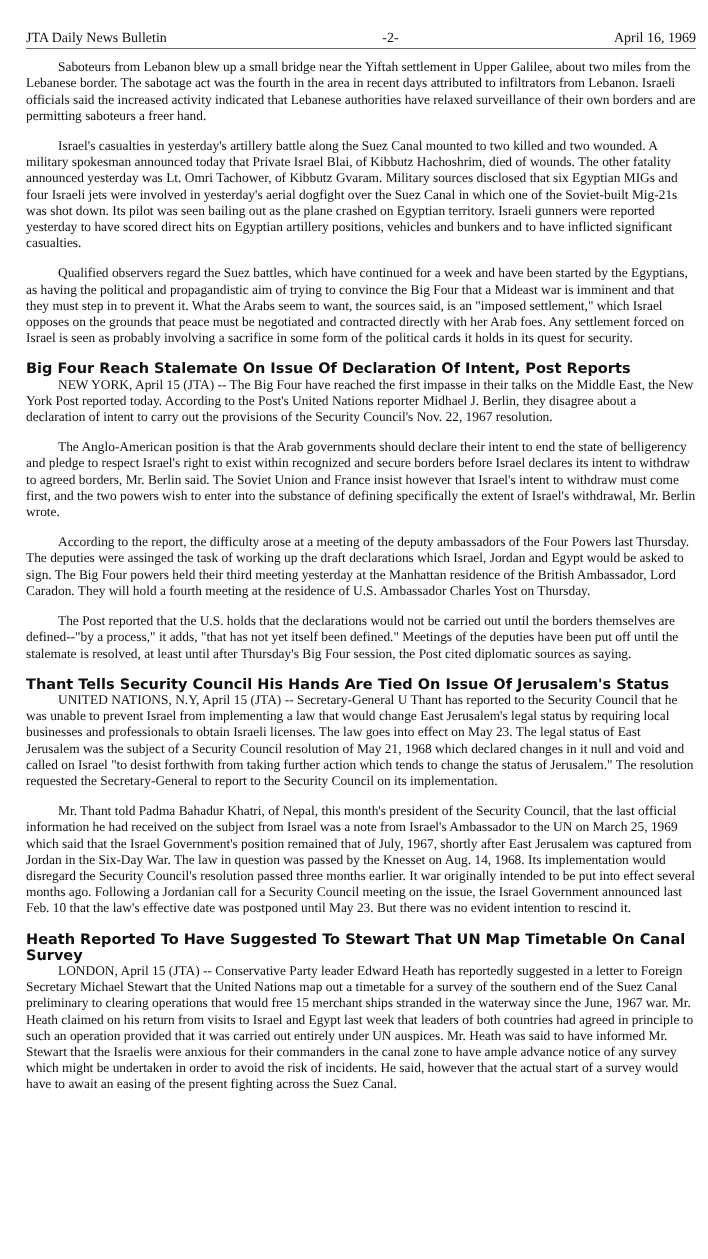JTA Daily News Bulletin -2- April 16, 1969
Saboteurs from Lebanon blew up a small bridge near the Yiftah settlement in Upper Galilee, about two miles from the Lebanese border. The sabotage act was the fourth in the area in recent days attributed to infiltrators from Lebanon. Israeli officials said the increased activity indicated that Lebanese authorities have relaxed surveillance of their own borders and are permitting saboteurs a freer hand.
Israel's casualties in yesterday's artillery battle along the Suez Canal mounted to two killed and two wounded. A military spokesman announced today that Private Israel Blai, of Kibbutz Hachoshrim, died of wounds. The other fatality announced yesterday was Lt. Omri Tachower, of Kibbutz Gvaram. Military sources disclosed that six Egyptian MIGs and four Israeli jets were involved in yesterday's aerial dogfight over the Suez Canal in which one of the Soviet-built Mig-21s was shot down. Its pilot was seen bailing out as the plane crashed on Egyptian territory. Israeli gunners were reported yesterday to have scored direct hits on Egyptian artillery positions, vehicles and bunkers and to have inflicted significant casualties.
Qualified observers regard the Suez battles, which have continued for a week and have been started by the Egyptians, as having the political and propagandistic aim of trying to convince the Big Four that a Mideast war is imminent and that they must step in to prevent it. What the Arabs seem to want, the sources said, is an "imposed settlement," which Israel opposes on the grounds that peace must be negotiated and contracted directly with her Arab foes. Any settlement forced on Israel is seen as probably involving a sacrifice in some form of the political cards it holds in its quest for security.
Big Four Reach Stalemate On Issue Of Declaration Of Intent, Post Reports
NEW YORK, April 15 (JTA) -- The Big Four have reached the first impasse in their talks on the Middle East, the New York Post reported today. According to the Post's United Nations reporter Midhael J. Berlin, they disagree about a declaration of intent to carry out the provisions of the Security Council's Nov. 22, 1967 resolution.
The Anglo-American position is that the Arab governments should declare their intent to end the state of belligerency and pledge to respect Israel's right to exist within recognized and secure borders before Israel declares its intent to withdraw to agreed borders, Mr. Berlin said. The Soviet Union and France insist however that Israel's intent to withdraw must come first, and the two powers wish to enter into the substance of defining specifically the extent of Israel's withdrawal, Mr. Berlin wrote.
According to the report, the difficulty arose at a meeting of the deputy ambassadors of the Four Powers last Thursday. The deputies were assinged the task of working up the draft declarations which Israel, Jordan and Egypt would be asked to sign. The Big Four powers held their third meeting yesterday at the Manhattan residence of the British Ambassador, Lord Caradon. They will hold a fourth meeting at the residence of U.S. Ambassador Charles Yost on Thursday.
The Post reported that the U.S. holds that the declarations would not be carried out until the borders themselves are defined--"by a process," it adds, "that has not yet itself been defined." Meetings of the deputies have been put off until the stalemate is resolved, at least until after Thursday's Big Four session, the Post cited diplomatic sources as saying.
Thant Tells Security Council His Hands Are Tied On Issue Of Jerusalem's Status
UNITED NATIONS, N.Y, April 15 (JTA) -- Secretary-General U Thant has reported to the Security Council that he was unable to prevent Israel from implementing a law that would change East Jerusalem's legal status by requiring local businesses and professionals to obtain Israeli licenses. The law goes into effect on May 23. The legal status of East Jerusalem was the subject of a Security Council resolution of May 21, 1968 which declared changes in it null and void and called on Israel "to desist forthwith from taking further action which tends to change the status of Jerusalem." The resolution requested the Secretary-General to report to the Security Council on its implementation.
Mr. Thant told Padma Bahadur Khatri, of Nepal, this month's president of the Security Council, that the last official information he had received on the subject from Israel was a note from Israel's Ambassador to the UN on March 25, 1969 which said that the Israel Government's position remained that of July, 1967, shortly after East Jerusalem was captured from Jordan in the Six-Day War. The law in question was passed by the Knesset on Aug. 14, 1968. Its implementation would disregard the Security Council's resolution passed three months earlier. It war originally intended to be put into effect several months ago. Following a Jordanian call for a Security Council meeting on the issue, the Israel Government announced last Feb. 10 that the law's effective date was postponed until May 23. But there was no evident intention to rescind it.
Heath Reported To Have Suggested To Stewart That UN Map Timetable On Canal Survey
LONDON, April 15 (JTA) -- Conservative Party leader Edward Heath has reportedly suggested in a letter to Foreign Secretary Michael Stewart that the United Nations map out a timetable for a survey of the southern end of the Suez Canal preliminary to clearing operations that would free 15 merchant ships stranded in the waterway since the June, 1967 war. Mr. Heath claimed on his return from visits to Israel and Egypt last week that leaders of both countries had agreed in principle to such an operation provided that it was carried out entirely under UN auspices. Mr. Heath was said to have informed Mr. Stewart that the Israelis were anxious for their commanders in the canal zone to have ample advance notice of any survey which might be undertaken in order to avoid the risk of incidents. He said, however that the actual start of a survey would have to await an easing of the present fighting across the Suez Canal.